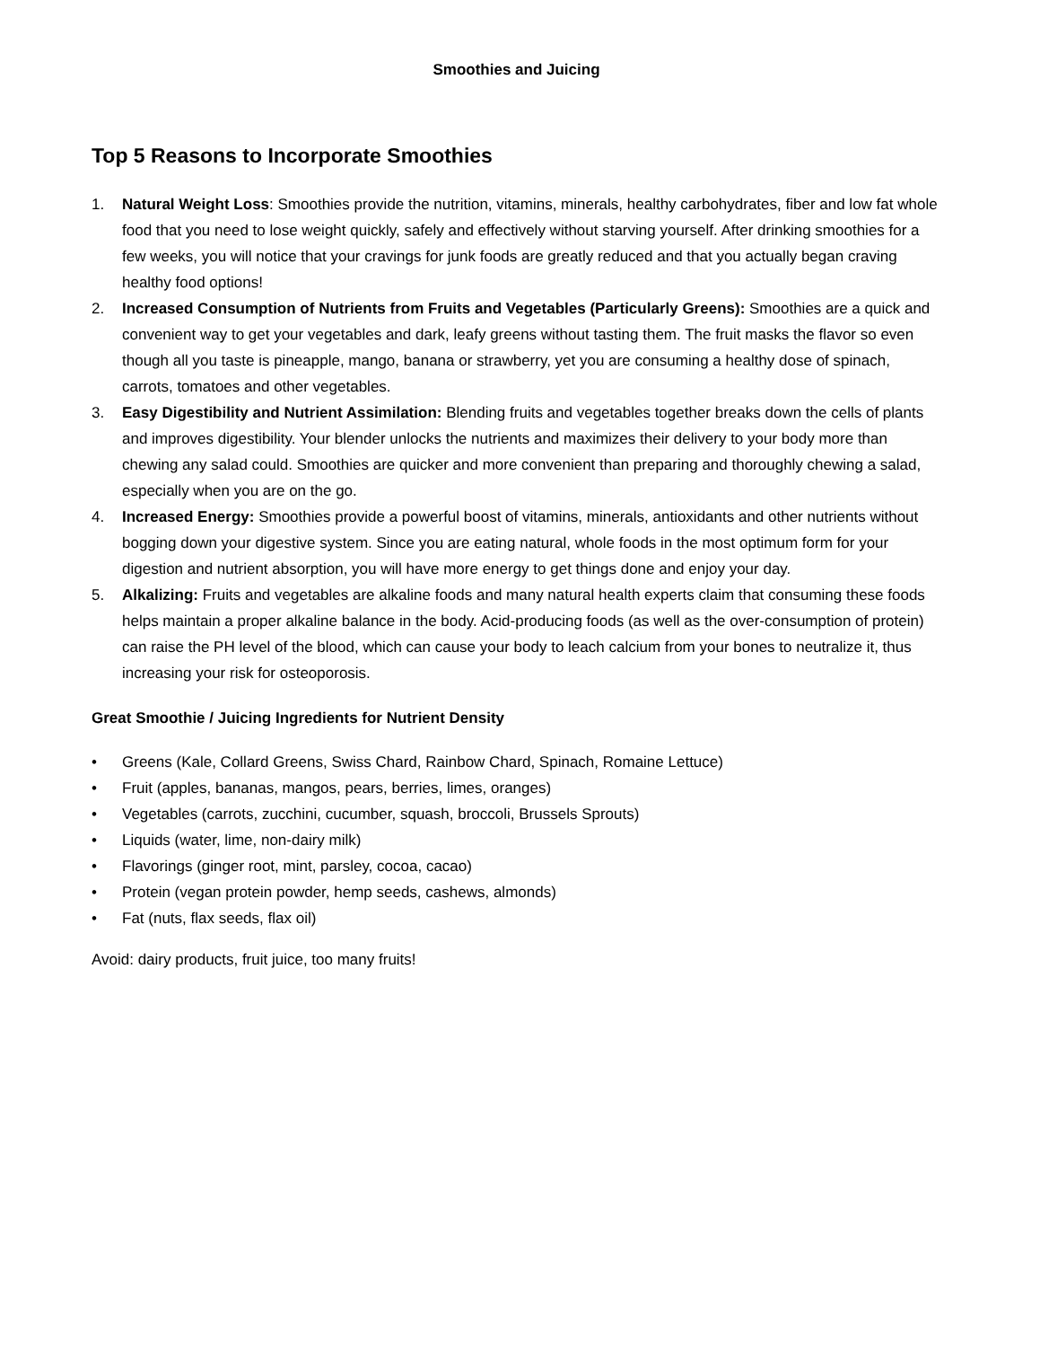Smoothies and Juicing
Top 5 Reasons to Incorporate Smoothies
1. Natural Weight Loss: Smoothies provide the nutrition, vitamins, minerals, healthy carbohydrates, fiber and low fat whole food that you need to lose weight quickly, safely and effectively without starving yourself. After drinking smoothies for a few weeks, you will notice that your cravings for junk foods are greatly reduced and that you actually began craving healthy food options!
2. Increased Consumption of Nutrients from Fruits and Vegetables (Particularly Greens): Smoothies are a quick and convenient way to get your vegetables and dark, leafy greens without tasting them. The fruit masks the flavor so even though all you taste is pineapple, mango, banana or strawberry, yet you are consuming a healthy dose of spinach, carrots, tomatoes and other vegetables.
3. Easy Digestibility and Nutrient Assimilation: Blending fruits and vegetables together breaks down the cells of plants and improves digestibility. Your blender unlocks the nutrients and maximizes their delivery to your body more than chewing any salad could. Smoothies are quicker and more convenient than preparing and thoroughly chewing a salad, especially when you are on the go.
4. Increased Energy: Smoothies provide a powerful boost of vitamins, minerals, antioxidants and other nutrients without bogging down your digestive system. Since you are eating natural, whole foods in the most optimum form for your digestion and nutrient absorption, you will have more energy to get things done and enjoy your day.
5. Alkalizing: Fruits and vegetables are alkaline foods and many natural health experts claim that consuming these foods helps maintain a proper alkaline balance in the body. Acid-producing foods (as well as the over-consumption of protein) can raise the PH level of the blood, which can cause your body to leach calcium from your bones to neutralize it, thus increasing your risk for osteoporosis.
Great Smoothie / Juicing Ingredients for Nutrient Density
• Greens (Kale, Collard Greens, Swiss Chard, Rainbow Chard, Spinach, Romaine Lettuce)
• Fruit (apples, bananas, mangos, pears, berries, limes, oranges)
• Vegetables (carrots, zucchini, cucumber, squash, broccoli, Brussels Sprouts)
• Liquids (water, lime, non-dairy milk)
• Flavorings (ginger root, mint, parsley, cocoa, cacao)
• Protein (vegan protein powder, hemp seeds, cashews, almonds)
• Fat (nuts, flax seeds, flax oil)
Avoid: dairy products, fruit juice, too many fruits!